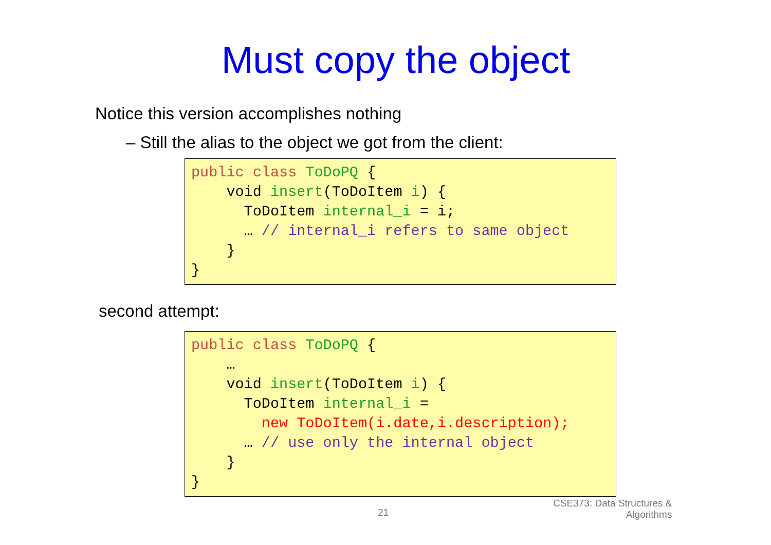Must copy the object
Notice this version accomplishes nothing
– Still the alias to the object we got from the client:
public class ToDoPQ { void insert(ToDoItem i) { ToDoItem internal_i = i; … // internal_i refers to same object } }
second attempt:
public class ToDoPQ { … void insert(ToDoItem i) { ToDoItem internal_i = new ToDoItem(i.date,i.description); … // use only the internal object } }
21
CSE373: Data Structures &
Algorithms